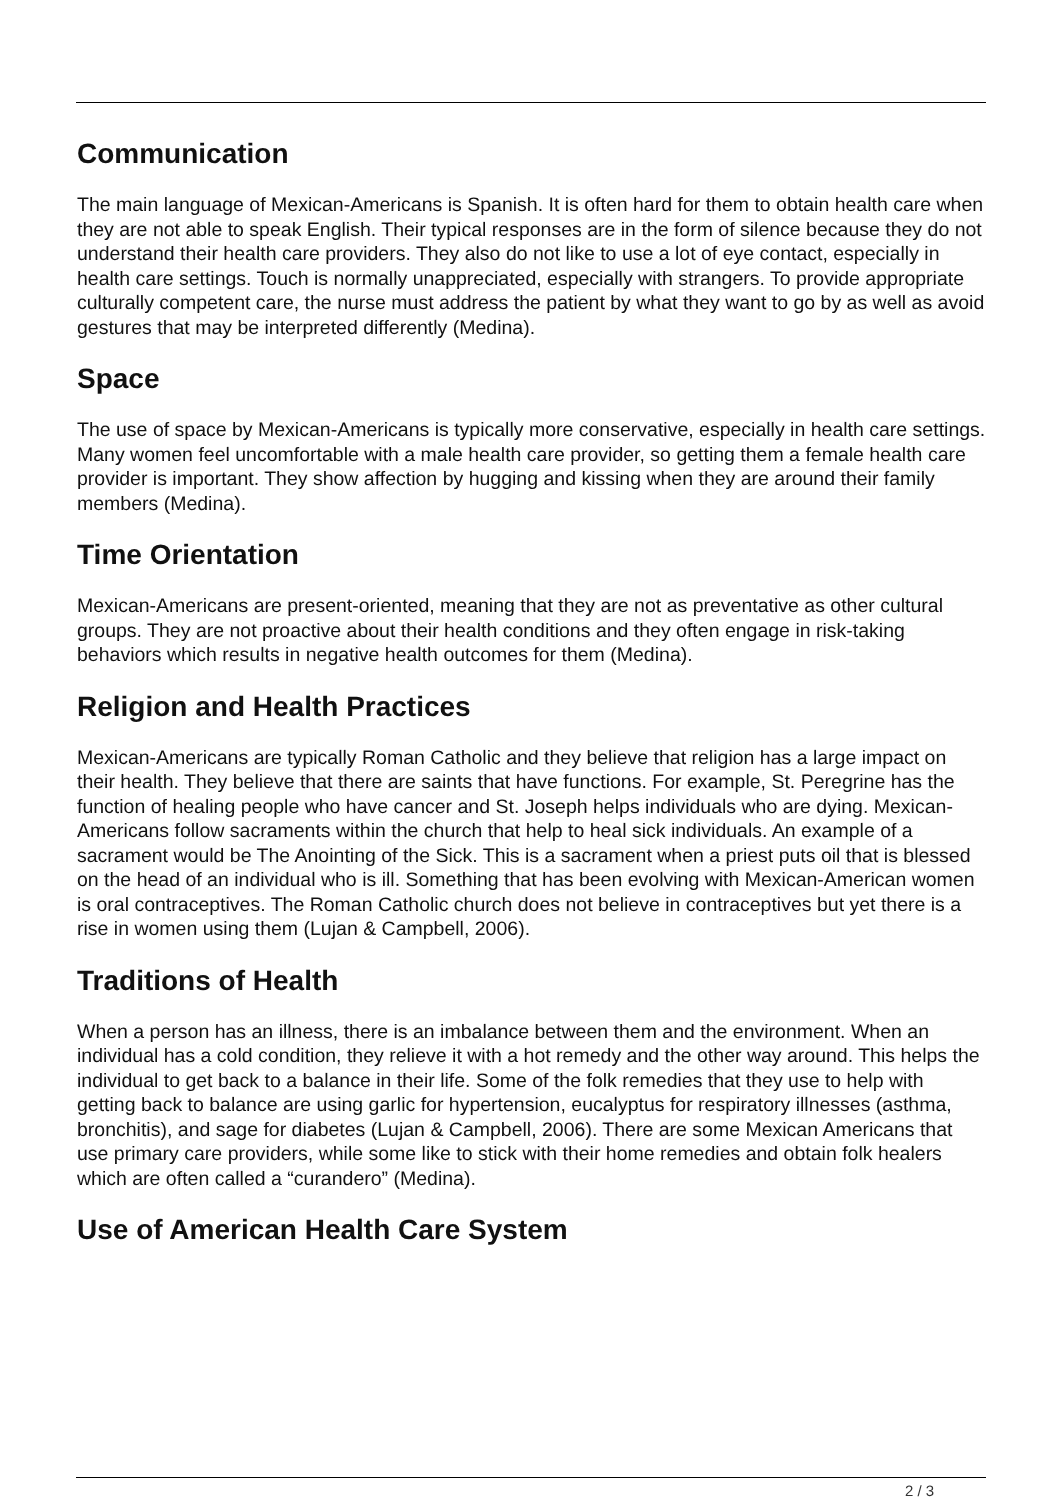Communication
The main language of Mexican-Americans is Spanish. It is often hard for them to obtain health care when they are not able to speak English. Their typical responses are in the form of silence because they do not understand their health care providers. They also do not like to use a lot of eye contact, especially in health care settings. Touch is normally unappreciated, especially with strangers. To provide appropriate culturally competent care, the nurse must address the patient by what they want to go by as well as avoid gestures that may be interpreted differently (Medina).
Space
The use of space by Mexican-Americans is typically more conservative, especially in health care settings. Many women feel uncomfortable with a male health care provider, so getting them a female health care provider is important. They show affection by hugging and kissing when they are around their family members (Medina).
Time Orientation
Mexican-Americans are present-oriented, meaning that they are not as preventative as other cultural groups. They are not proactive about their health conditions and they often engage in risk-taking behaviors which results in negative health outcomes for them (Medina).
Religion and Health Practices
Mexican-Americans are typically Roman Catholic and they believe that religion has a large impact on their health. They believe that there are saints that have functions. For example, St. Peregrine has the function of healing people who have cancer and St. Joseph helps individuals who are dying. Mexican-Americans follow sacraments within the church that help to heal sick individuals. An example of a sacrament would be The Anointing of the Sick. This is a sacrament when a priest puts oil that is blessed on the head of an individual who is ill. Something that has been evolving with Mexican-American women is oral contraceptives. The Roman Catholic church does not believe in contraceptives but yet there is a rise in women using them (Lujan & Campbell, 2006).
Traditions of Health
When a person has an illness, there is an imbalance between them and the environment. When an individual has a cold condition, they relieve it with a hot remedy and the other way around. This helps the individual to get back to a balance in their life. Some of the folk remedies that they use to help with getting back to balance are using garlic for hypertension, eucalyptus for respiratory illnesses (asthma, bronchitis), and sage for diabetes (Lujan & Campbell, 2006). There are some Mexican Americans that use primary care providers, while some like to stick with their home remedies and obtain folk healers which are often called a “curandero” (Medina).
Use of American Health Care System
2 / 3